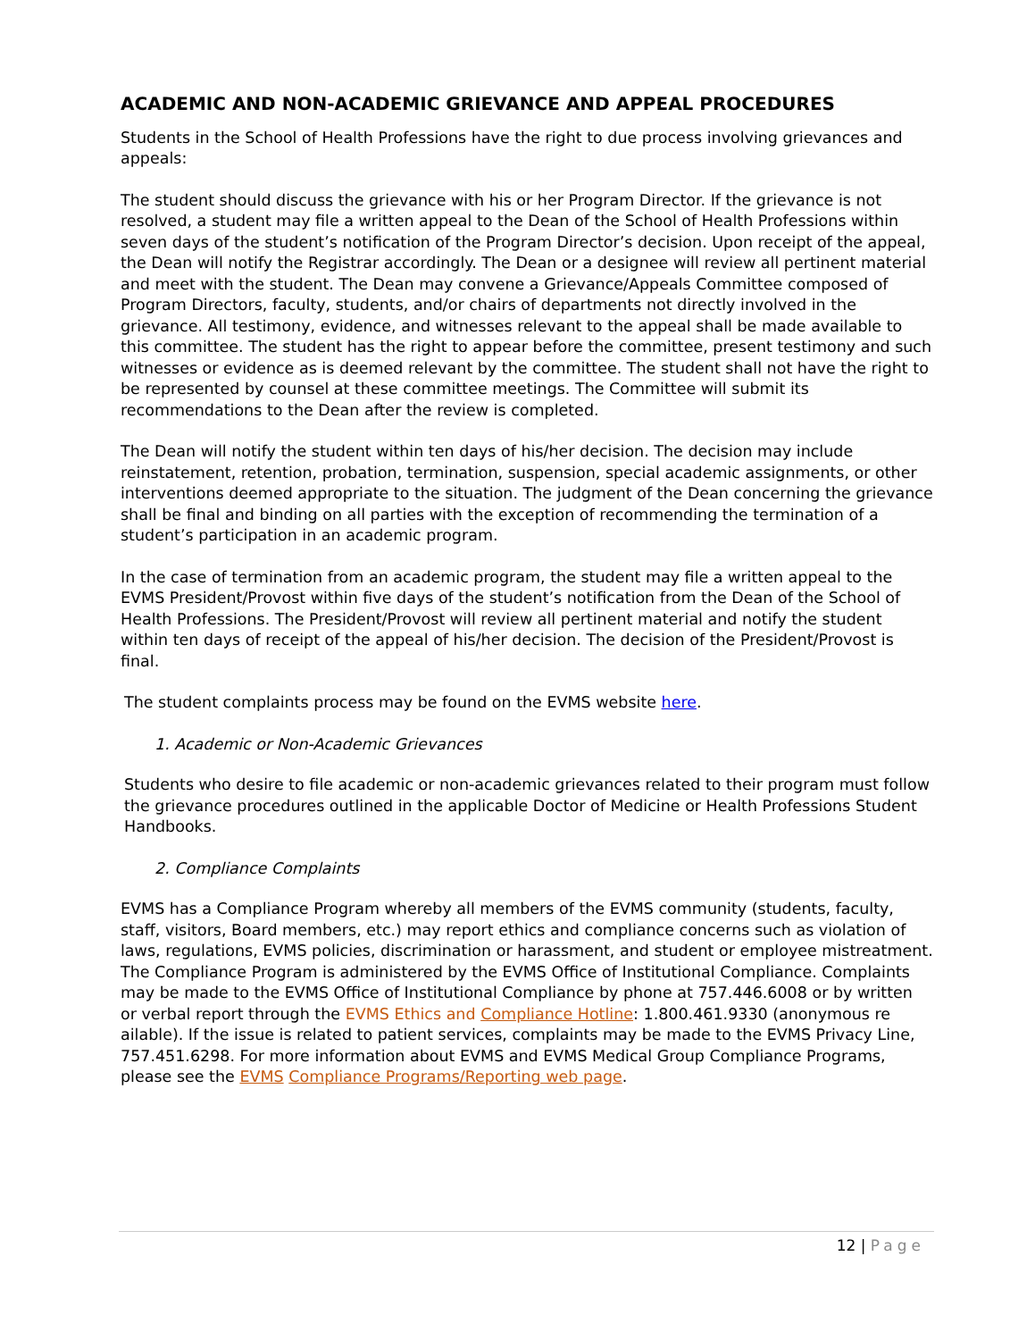ACADEMIC AND NON-ACADEMIC GRIEVANCE AND APPEAL PROCEDURES
Students in the School of Health Professions have the right to due process involving grievances and appeals:
The student should discuss the grievance with his or her Program Director. If the grievance is not resolved, a student may file a written appeal to the Dean of the School of Health Professions within seven days of the student’s notification of the Program Director’s decision. Upon receipt of the appeal, the Dean will notify the Registrar accordingly. The Dean or a designee will review all pertinent material and meet with the student. The Dean may convene a Grievance/Appeals Committee composed of Program Directors, faculty, students, and/or chairs of departments not directly involved in the grievance. All testimony, evidence, and witnesses relevant to the appeal shall be made available to this committee. The student has the right to appear before the committee, present testimony and such witnesses or evidence as is deemed relevant by the committee. The student shall not have the right to be represented by counsel at these committee meetings. The Committee will submit its recommendations to the Dean after the review is completed.
The Dean will notify the student within ten days of his/her decision. The decision may include reinstatement, retention, probation, termination, suspension, special academic assignments, or other interventions deemed appropriate to the situation. The judgment of the Dean concerning the grievance shall be final and binding on all parties with the exception of recommending the termination of a student’s participation in an academic program.
In the case of termination from an academic program, the student may file a written appeal to the EVMS President/Provost within five days of the student’s notification from the Dean of the School of Health Professions. The President/Provost will review all pertinent material and notify the student within ten days of receipt of the appeal of his/her decision. The decision of the President/Provost is final.
The student complaints process may be found on the EVMS website here.
1. Academic or Non-Academic Grievances
Students who desire to file academic or non-academic grievances related to their program must follow the grievance procedures outlined in the applicable Doctor of Medicine or Health Professions Student Handbooks.
2. Compliance Complaints
EVMS has a Compliance Program whereby all members of the EVMS community (students, faculty, staff, visitors, Board members, etc.) may report ethics and compliance concerns such as violation of laws, regulations, EVMS policies, discrimination or harassment, and student or employee mistreatment. The Compliance Program is administered by the EVMS Office of Institutional Compliance. Complaints may be made to the EVMS Office of Institutional Compliance by phone at 757.446.6008 or by written or verbal report through the EVMS Ethics and Compliance Hotline: 1.800.461.9330 (anonymous re ailable). If the issue is related to patient services, complaints may be made to the EVMS Privacy Line, 757.451.6298. For more information about EVMS and EVMS Medical Group Compliance Programs, please see the EVMS Compliance Programs/Reporting web page.
12 | Page